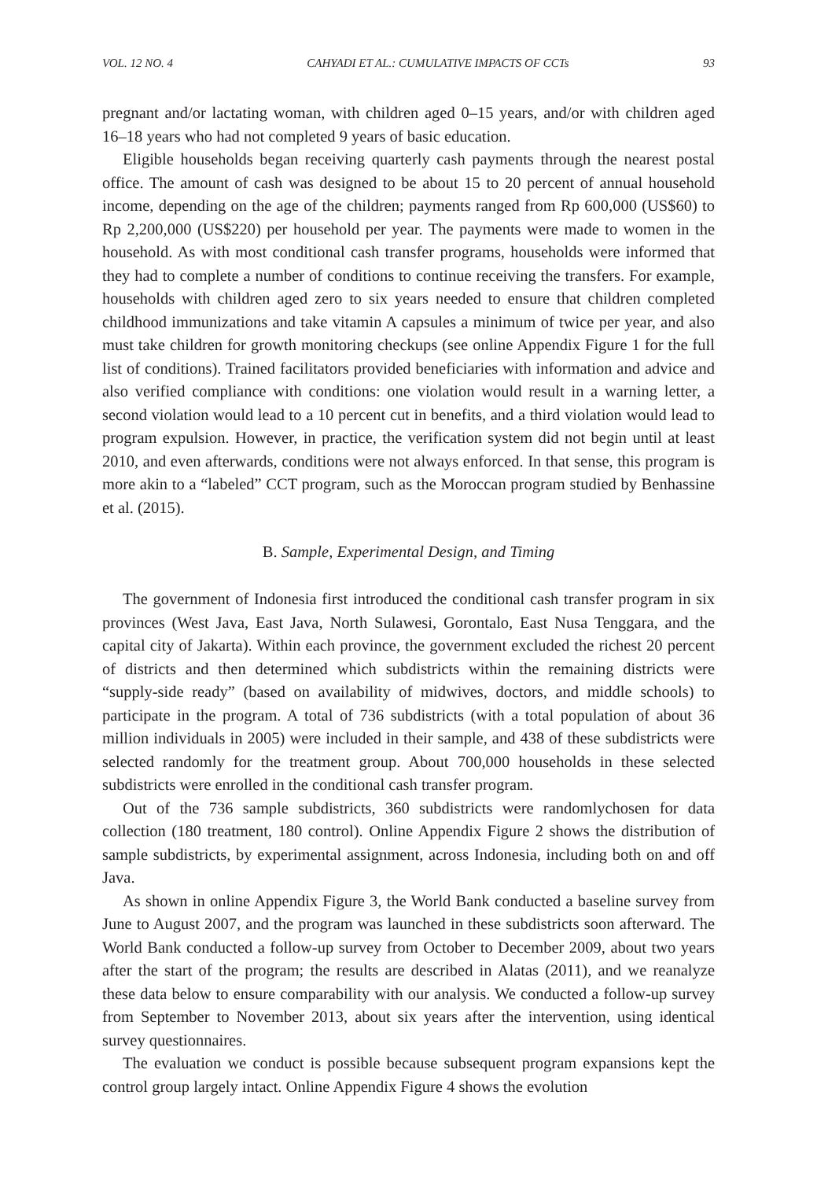VOL. 12 NO. 4 CAHYADI ET AL.: CUMULATIVE IMPACTS OF CCTs 93
pregnant and/or lactating woman, with children aged 0–15 years, and/or with children aged 16–18 years who had not completed 9 years of basic education.
Eligible households began receiving quarterly cash payments through the nearest postal office. The amount of cash was designed to be about 15 to 20 percent of annual household income, depending on the age of the children; payments ranged from Rp 600,000 (US$60) to Rp 2,200,000 (US$220) per household per year. The payments were made to women in the household. As with most conditional cash transfer programs, households were informed that they had to complete a number of conditions to continue receiving the transfers. For example, households with children aged zero to six years needed to ensure that children completed childhood immunizations and take vitamin A capsules a minimum of twice per year, and also must take children for growth monitoring checkups (see online Appendix Figure 1 for the full list of conditions). Trained facilitators provided beneficiaries with information and advice and also verified compliance with conditions: one violation would result in a warning letter, a second violation would lead to a 10 percent cut in benefits, and a third violation would lead to program expulsion. However, in practice, the verification system did not begin until at least 2010, and even afterwards, conditions were not always enforced. In that sense, this program is more akin to a “labeled” CCT program, such as the Moroccan program studied by Benhassine et al. (2015).
B. Sample, Experimental Design, and Timing
The government of Indonesia first introduced the conditional cash transfer program in six provinces (West Java, East Java, North Sulawesi, Gorontalo, East Nusa Tenggara, and the capital city of Jakarta). Within each province, the government excluded the richest 20 percent of districts and then determined which subdistricts within the remaining districts were “supply-side ready” (based on availability of midwives, doctors, and middle schools) to participate in the program. A total of 736 subdistricts (with a total population of about 36 million individuals in 2005) were included in their sample, and 438 of these subdistricts were selected randomly for the treatment group. About 700,000 households in these selected subdistricts were enrolled in the conditional cash transfer program.
Out of the 736 sample subdistricts, 360 subdistricts were randomlychosen for data collection (180 treatment, 180 control). Online Appendix Figure 2 shows the distribution of sample subdistricts, by experimental assignment, across Indonesia, including both on and off Java.
As shown in online Appendix Figure 3, the World Bank conducted a baseline survey from June to August 2007, and the program was launched in these subdistricts soon afterward. The World Bank conducted a follow-up survey from October to December 2009, about two years after the start of the program; the results are described in Alatas (2011), and we reanalyze these data below to ensure comparability with our analysis. We conducted a follow-up survey from September to November 2013, about six years after the intervention, using identical survey questionnaires.
The evaluation we conduct is possible because subsequent program expansions kept the control group largely intact. Online Appendix Figure 4 shows the evolution